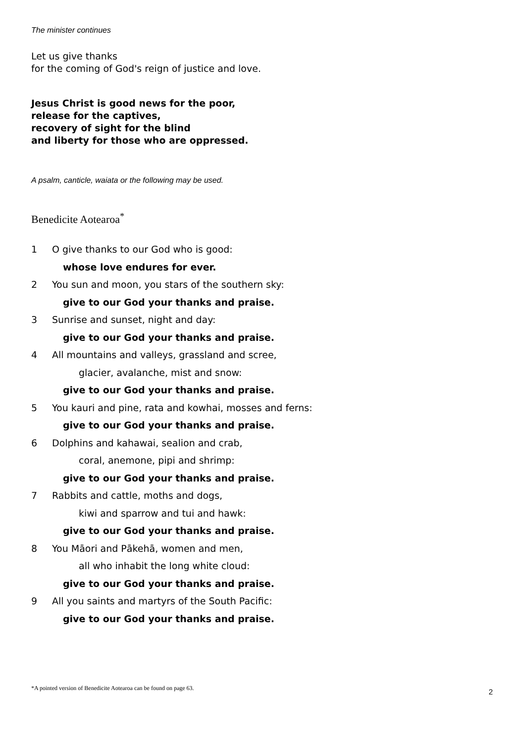The minister continues
Let us give thanks
for the coming of God's reign of justice and love.
Jesus Christ is good news for the poor,
release for the captives,
recovery of sight for the blind
and liberty for those who are oppressed.
A psalm, canticle, waiata or the following may be used.
Benedicite Aotearoa<sup>*</sup>
1 O give thanks to our God who is good:
whose love endures for ever.
2 You sun and moon, you stars of the southern sky:
give to our God your thanks and praise.
3 Sunrise and sunset, night and day:
give to our God your thanks and praise.
4 All mountains and valleys, grassland and scree,
glacier, avalanche, mist and snow:
give to our God your thanks and praise.
5 You kauri and pine, rata and kowhai, mosses and ferns:
give to our God your thanks and praise.
6 Dolphins and kahawai, sealion and crab,
coral, anemone, pipi and shrimp:
give to our God your thanks and praise.
7 Rabbits and cattle, moths and dogs,
kiwi and sparrow and tui and hawk:
give to our God your thanks and praise.
8 You Māori and Pākehā, women and men,
all who inhabit the long white cloud:
give to our God your thanks and praise.
9 All you saints and martyrs of the South Pacific:
give to our God your thanks and praise.
*A pointed version of Benedicite Aotearoa can be found on page 63.
2